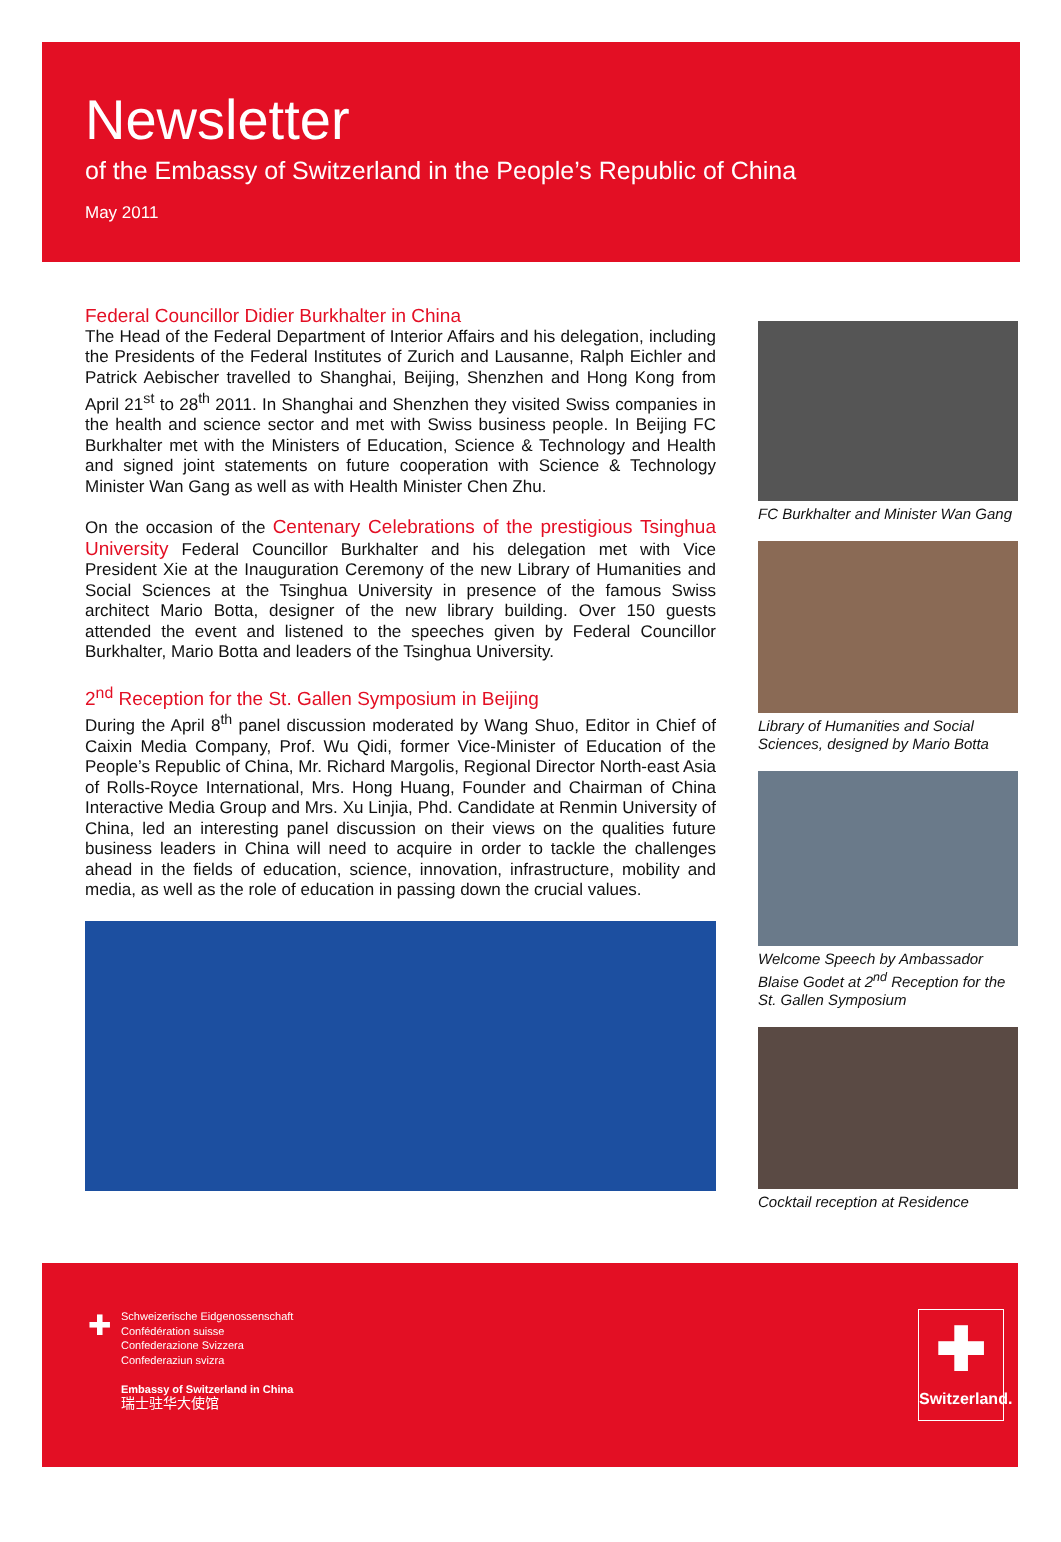Newsletter
of the Embassy of Switzerland in the People’s Republic of China
May 2011
Federal Councillor Didier Burkhalter in China
The Head of the Federal Department of Interior Affairs and his delegation, including the Presidents of the Federal Institutes of Zurich and Lausanne, Ralph Eichler and Patrick Aebischer travelled to Shanghai, Beijing, Shenzhen and Hong Kong from April 21<sup>st</sup> to 28<sup>th</sup> 2011. In Shanghai and Shenzhen they visited Swiss companies in the health and science sector and met with Swiss business people. In Beijing FC Burkhalter met with the Ministers of Education, Science & Technology and Health and signed joint statements on future cooperation with Science & Technology Minister Wan Gang as well as with Health Minister Chen Zhu.
On the occasion of the Centenary Celebrations of the prestigious Tsinghua University Federal Councillor Burkhalter and his delegation met with Vice President Xie at the Inauguration Ceremony of the new Library of Humanities and Social Sciences at the Tsinghua University in presence of the famous Swiss architect Mario Botta, designer of the new library building. Over 150 guests attended the event and listened to the speeches given by Federal Councillor Burkhalter, Mario Botta and leaders of the Tsinghua University.
2<sup>nd</sup> Reception for the St. Gallen Symposium in Beijing
During the April 8<sup>th</sup> panel discussion moderated by Wang Shuo, Editor in Chief of Caixin Media Company, Prof. Wu Qidi, former Vice-Minister of Education of the People’s Republic of China, Mr. Richard Margolis, Regional Director North-east Asia of Rolls-Royce International, Mrs. Hong Huang, Founder and Chairman of China Interactive Media Group and Mrs. Xu Linjia, Phd. Candidate at Renmin University of China, led an interesting panel discussion on their views on the qualities future business leaders in China will need to acquire in order to tackle the challenges ahead in the fields of education, science, innovation, infrastructure, mobility and media, as well as the role of education in passing down the crucial values.
FC Burkhalter and Minister Wan Gang
Library of Humanities and Social Sciences, designed by Mario Botta
Welcome Speech by Ambassador Blaise Godet at 2<sup>nd</sup> Reception for the St. Gallen Symposium
Cocktail reception at Residence
✚
Schweizerische Eidgenossenschaft
Confédération suisse
Confederazione Svizzera
Confederaziun svizra
Embassy of Switzerland in China
瑞士驻华大使馆
✚
Switzerland.